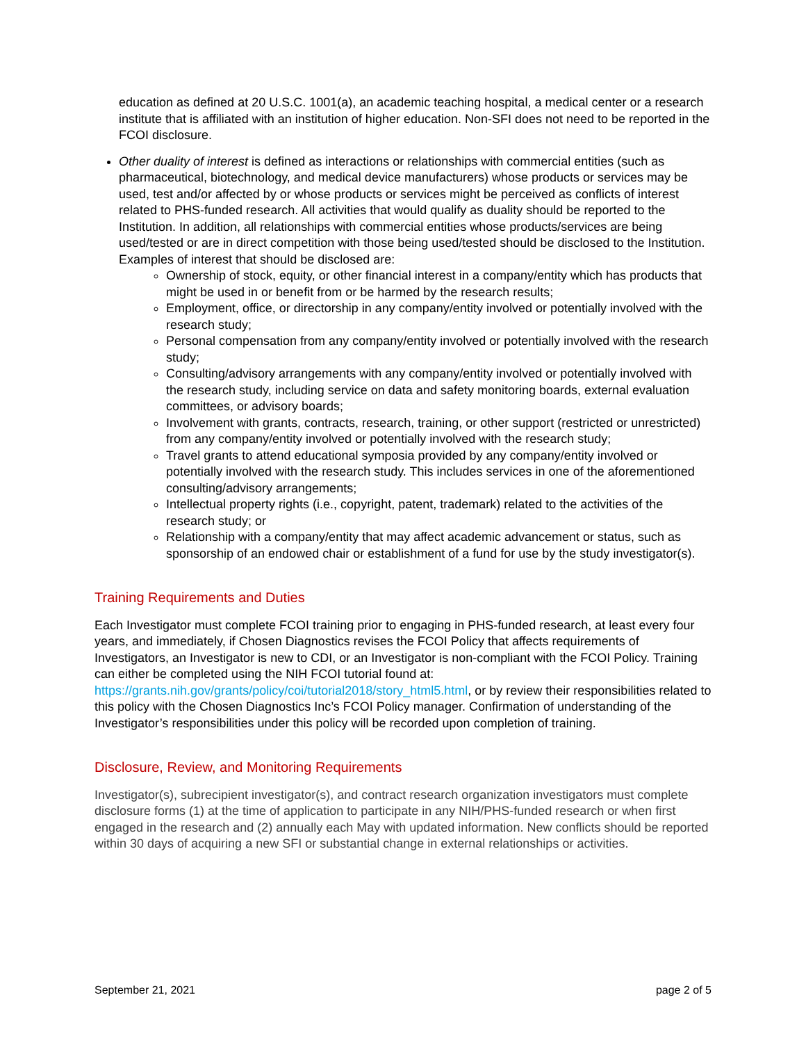education as defined at 20 U.S.C. 1001(a), an academic teaching hospital, a medical center or a research institute that is affiliated with an institution of higher education. Non-SFI does not need to be reported in the FCOI disclosure.
Other duality of interest is defined as interactions or relationships with commercial entities (such as pharmaceutical, biotechnology, and medical device manufacturers) whose products or services may be used, test and/or affected by or whose products or services might be perceived as conflicts of interest related to PHS-funded research. All activities that would qualify as duality should be reported to the Institution. In addition, all relationships with commercial entities whose products/services are being used/tested or are in direct competition with those being used/tested should be disclosed to the Institution. Examples of interest that should be disclosed are:
Ownership of stock, equity, or other financial interest in a company/entity which has products that might be used in or benefit from or be harmed by the research results;
Employment, office, or directorship in any company/entity involved or potentially involved with the research study;
Personal compensation from any company/entity involved or potentially involved with the research study;
Consulting/advisory arrangements with any company/entity involved or potentially involved with the research study, including service on data and safety monitoring boards, external evaluation committees, or advisory boards;
Involvement with grants, contracts, research, training, or other support (restricted or unrestricted) from any company/entity involved or potentially involved with the research study;
Travel grants to attend educational symposia provided by any company/entity involved or potentially involved with the research study. This includes services in one of the aforementioned consulting/advisory arrangements;
Intellectual property rights (i.e., copyright, patent, trademark) related to the activities of the research study; or
Relationship with a company/entity that may affect academic advancement or status, such as sponsorship of an endowed chair or establishment of a fund for use by the study investigator(s).
Training Requirements and Duties
Each Investigator must complete FCOI training prior to engaging in PHS-funded research, at least every four years, and immediately, if Chosen Diagnostics revises the FCOI Policy that affects requirements of Investigators, an Investigator is new to CDI, or an Investigator is non-compliant with the FCOI Policy. Training can either be completed using the NIH FCOI tutorial found at: https://grants.nih.gov/grants/policy/coi/tutorial2018/story_html5.html, or by review their responsibilities related to this policy with the Chosen Diagnostics Inc’s FCOI Policy manager. Confirmation of understanding of the Investigator’s responsibilities under this policy will be recorded upon completion of training.
Disclosure, Review, and Monitoring Requirements
Investigator(s), subrecipient investigator(s), and contract research organization investigators must complete disclosure forms (1) at the time of application to participate in any NIH/PHS-funded research or when first engaged in the research and (2) annually each May with updated information. New conflicts should be reported within 30 days of acquiring a new SFI or substantial change in external relationships or activities.
September 21, 2021 page 2 of 5